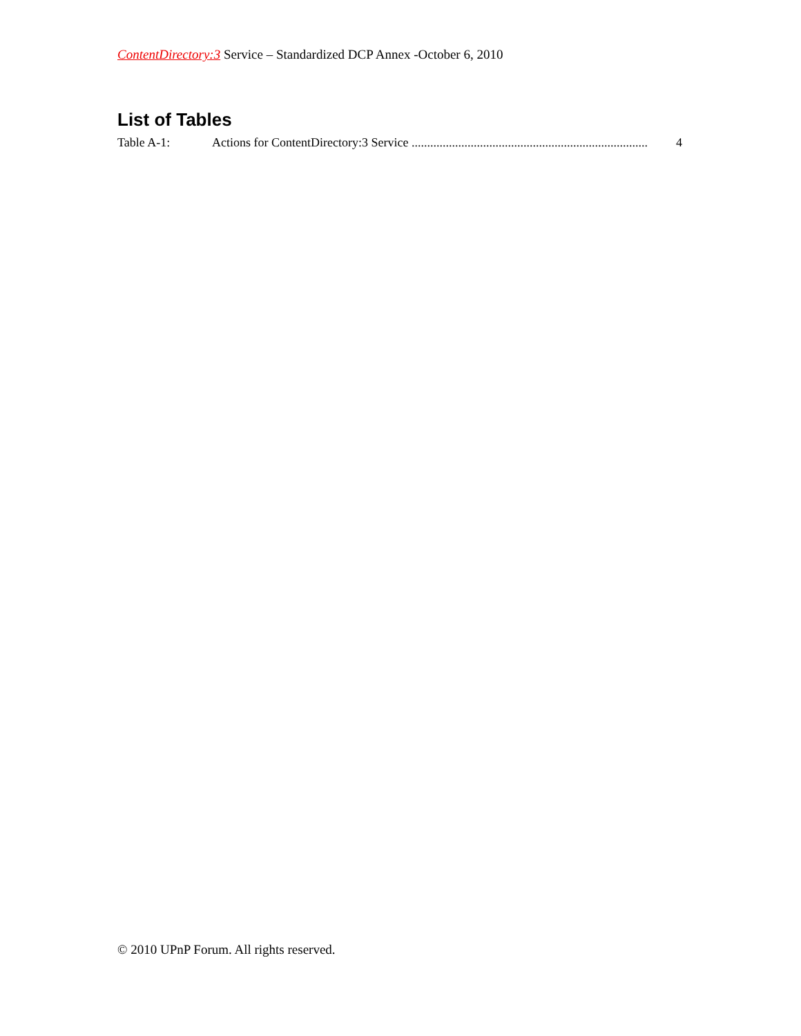ContentDirectory:3 Service – Standardized DCP Annex -October 6, 2010
List of Tables
Table A-1: Actions for ContentDirectory:3 Service ............................................................................ 4
© 2010 UPnP Forum. All rights reserved.